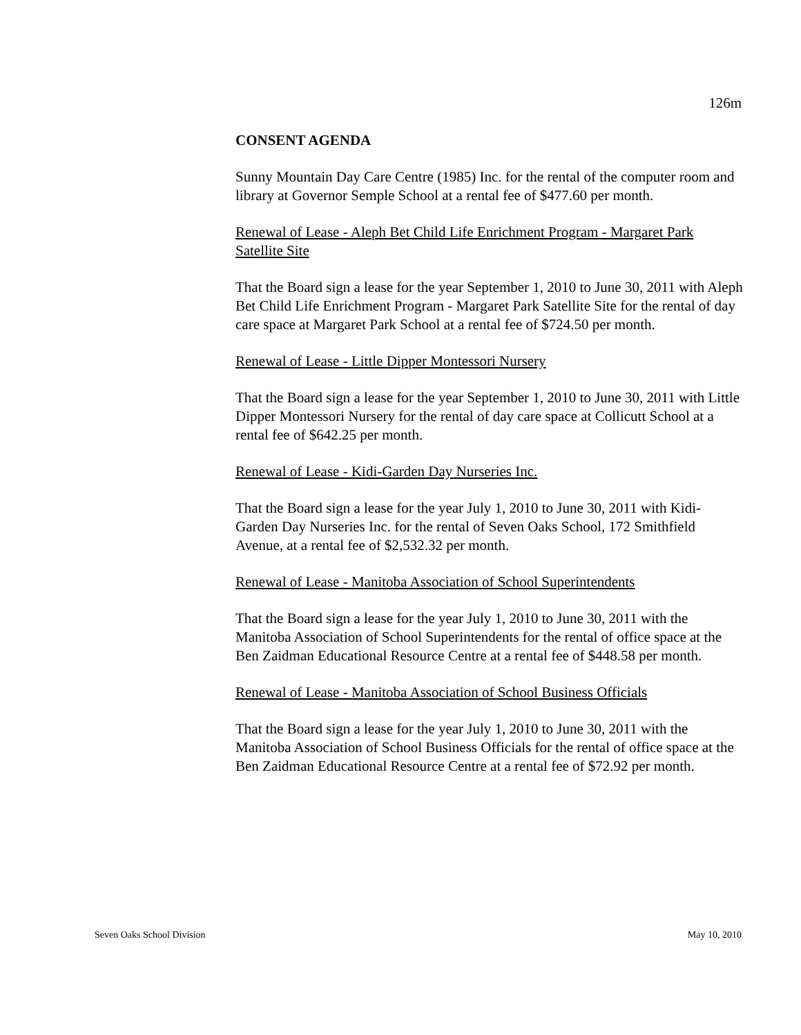126m
CONSENT AGENDA
Sunny Mountain Day Care Centre (1985) Inc. for the rental of the computer room and library at Governor Semple School at a rental fee of $477.60 per month.
Renewal of Lease - Aleph Bet Child Life Enrichment Program - Margaret Park Satellite Site
That the Board sign a lease for the year September 1, 2010 to June 30, 2011 with Aleph Bet Child Life Enrichment Program - Margaret Park Satellite Site for the rental of day care space at Margaret Park School at a rental fee of $724.50 per month.
Renewal of Lease - Little Dipper Montessori Nursery
That the Board sign a lease for the year September 1, 2010 to June 30, 2011 with Little Dipper Montessori Nursery for the rental of day care space at Collicutt School at a rental fee of $642.25 per month.
Renewal of Lease - Kidi-Garden Day Nurseries Inc.
That the Board sign a lease for the year July 1, 2010 to June 30, 2011 with Kidi-Garden Day Nurseries Inc. for the rental of Seven Oaks School, 172 Smithfield Avenue, at a rental fee of $2,532.32 per month.
Renewal of Lease - Manitoba Association of School Superintendents
That the Board sign a lease for the year July 1, 2010 to June 30, 2011 with the Manitoba Association of School Superintendents for the rental of office space at the Ben Zaidman Educational Resource Centre at a rental fee of $448.58 per month.
Renewal of Lease - Manitoba Association of School Business Officials
That the Board sign a lease for the year July 1, 2010 to June 30, 2011 with the Manitoba Association of School Business Officials for the rental of office space at the Ben Zaidman Educational Resource Centre at a rental fee of $72.92 per month.
Seven Oaks School Division May 10, 2010